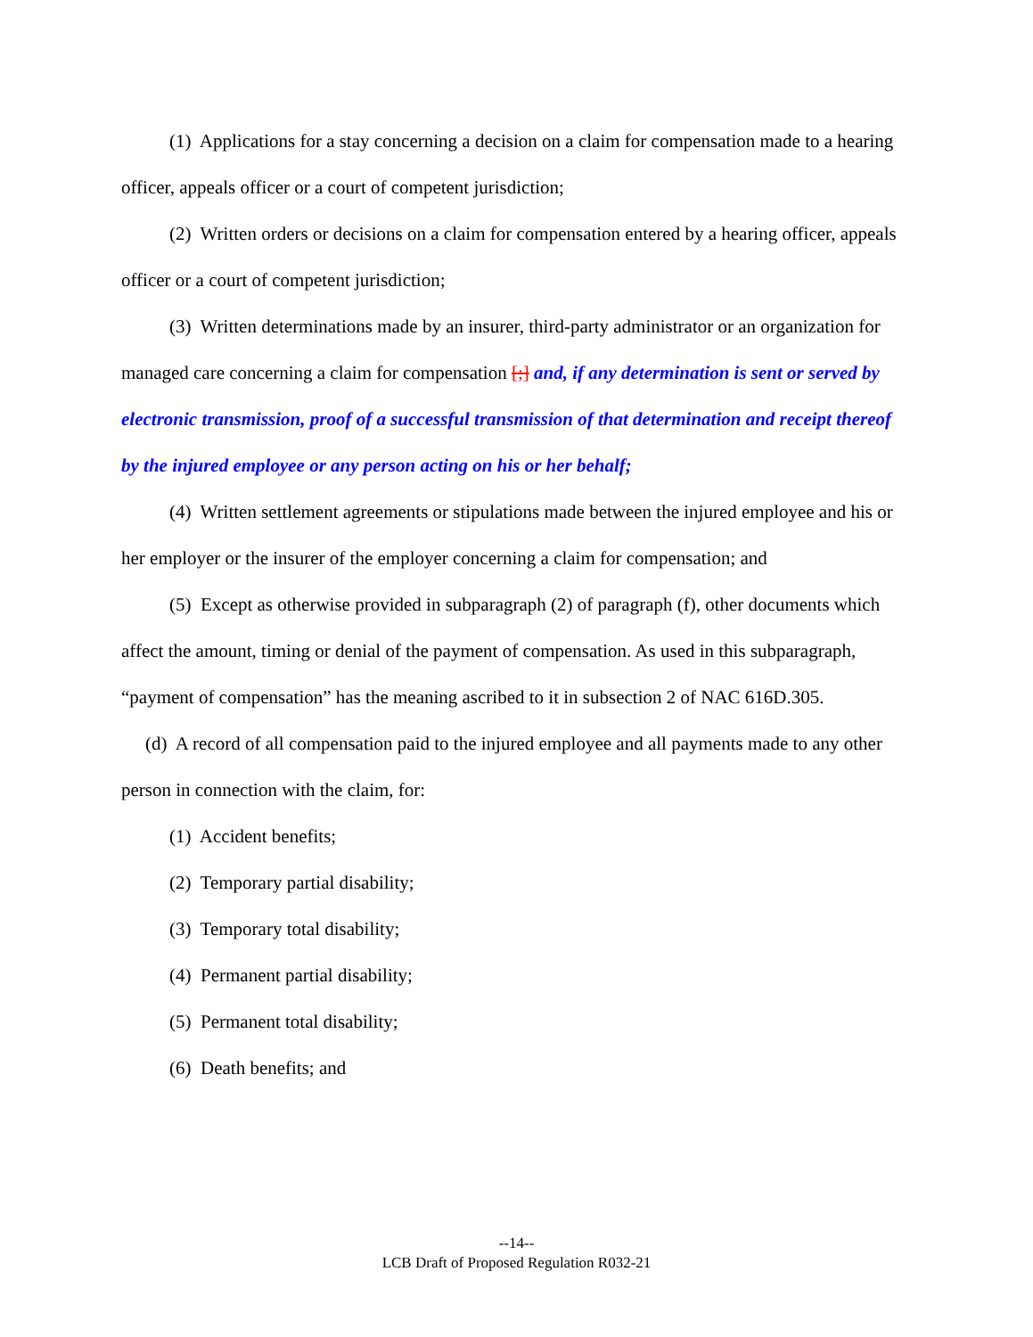(1) Applications for a stay concerning a decision on a claim for compensation made to a hearing officer, appeals officer or a court of competent jurisdiction;
(2) Written orders or decisions on a claim for compensation entered by a hearing officer, appeals officer or a court of competent jurisdiction;
(3) Written determinations made by an insurer, third-party administrator or an organization for managed care concerning a claim for compensation [;] and, if any determination is sent or served by electronic transmission, proof of a successful transmission of that determination and receipt thereof by the injured employee or any person acting on his or her behalf;
(4) Written settlement agreements or stipulations made between the injured employee and his or her employer or the insurer of the employer concerning a claim for compensation; and
(5) Except as otherwise provided in subparagraph (2) of paragraph (f), other documents which affect the amount, timing or denial of the payment of compensation. As used in this subparagraph, “payment of compensation” has the meaning ascribed to it in subsection 2 of NAC 616D.305.
(d) A record of all compensation paid to the injured employee and all payments made to any other person in connection with the claim, for:
(1) Accident benefits;
(2) Temporary partial disability;
(3) Temporary total disability;
(4) Permanent partial disability;
(5) Permanent total disability;
(6) Death benefits; and
--14--
LCB Draft of Proposed Regulation R032-21